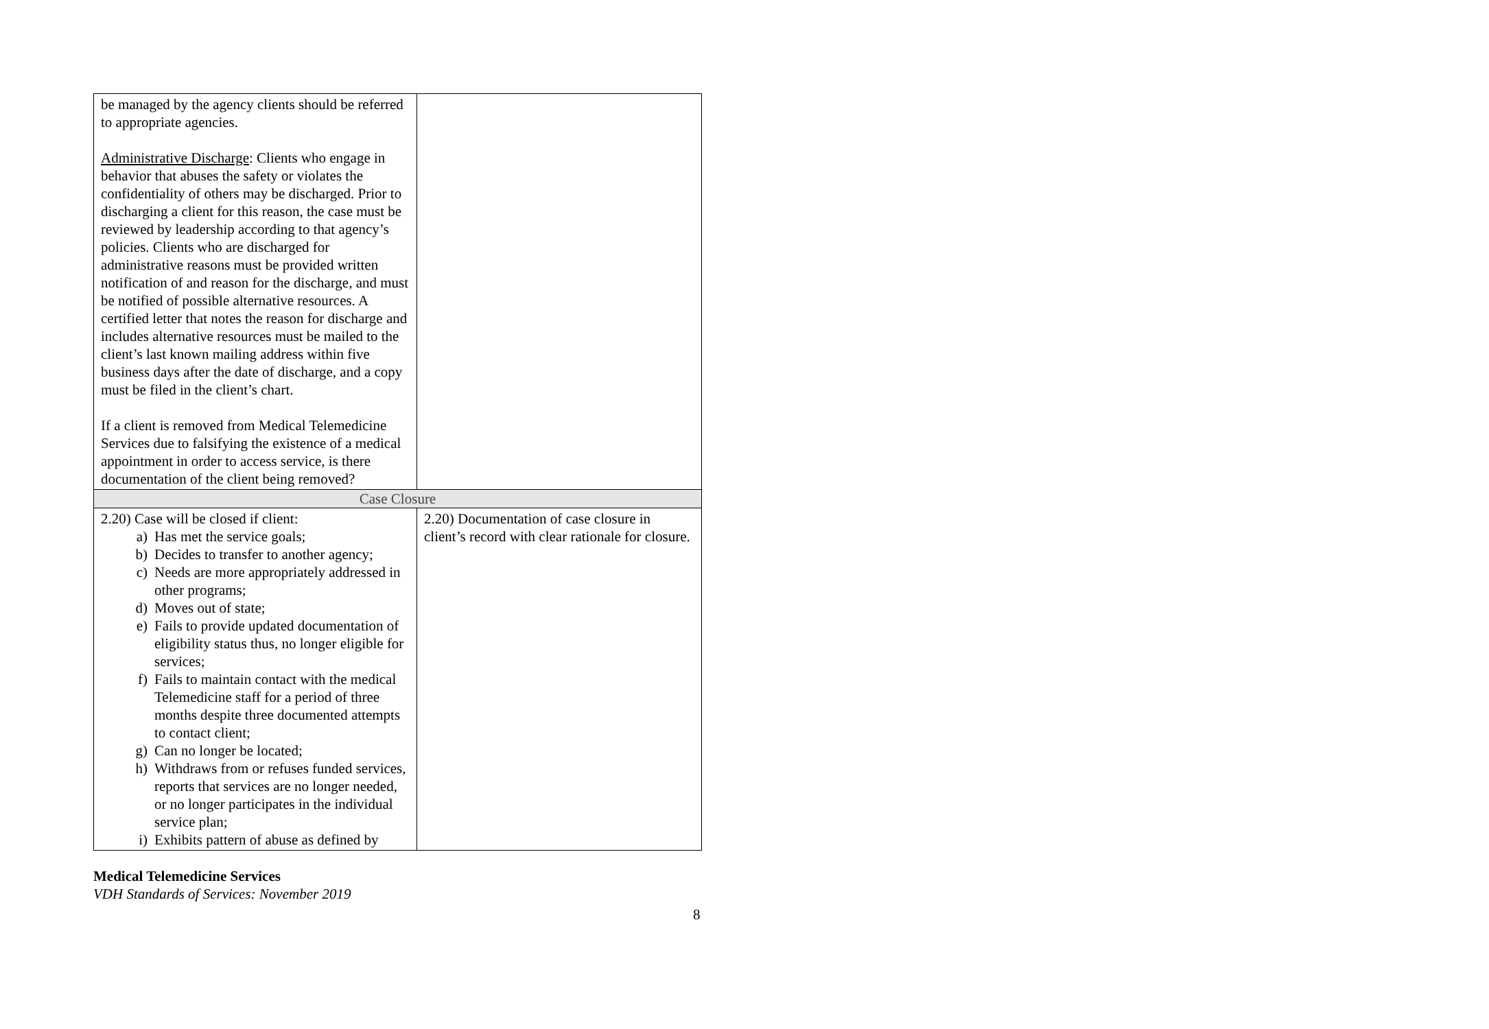| be managed by the agency clients should be referred to appropriate agencies. Administrative Discharge : Clients who engage in behavior that abuses the safety or violates the confidentiality of others may be discharged. Prior to discharging a client for this reason, the case must be reviewed by leadership according to that agency’s policies. Clients who are discharged for administrative reasons must be provided written notification of and reason for the discharge, and must be notified of possible alternative resources. A certified letter that notes the reason for discharge and includes alternative resources must be mailed to the client’s last known mailing address within five business days after the date of discharge, and a copy must be filed in the client’s chart. If a client is removed from Medical Telemedicine Services due to falsifying the existence of a medical appointment in order to access service, is there documentation of the client being removed? | |
| Case Closure | |
| 2.20) Case will be closed if client: a) Has met the service goals; b) Decides to transfer to another agency; c) Needs are more appropriately addressed in other programs; d) Moves out of state; e) Fails to provide updated documentation of eligibility status thus, no longer eligible for services; f) Fails to maintain contact with the medical Telemedicine staff for a period of three months despite three documented attempts to contact client; g) Can no longer be located; h) Withdraws from or refuses funded services, reports that services are no longer needed, or no longer participates in the individual service plan; i) Exhibits pattern of abuse as defined by | 2.20) Documentation of case closure in client’s record with clear rationale for closure. |
Medical Telemedicine Services
VDH Standards of Services: November 2019
8